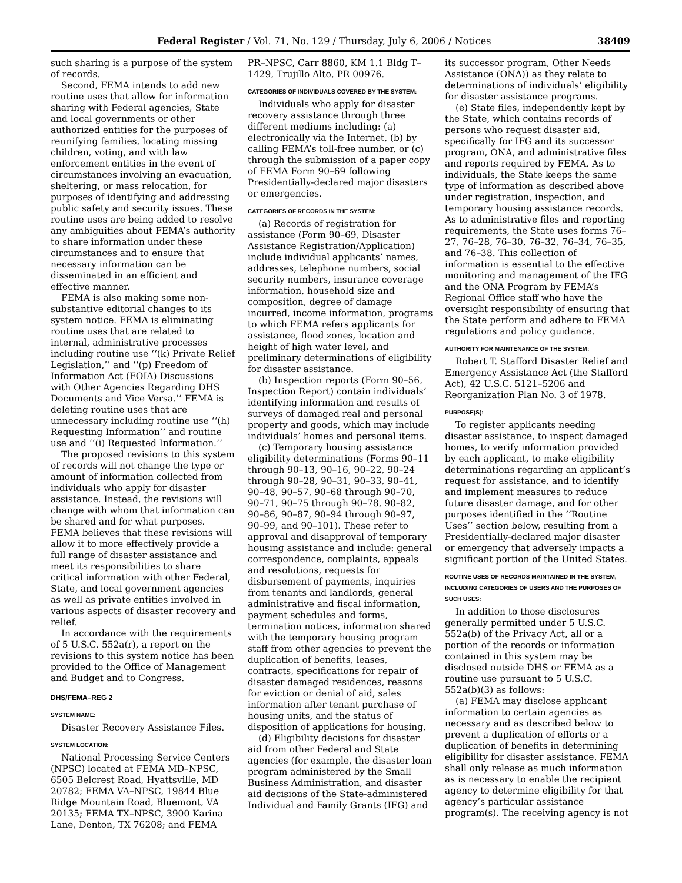Federal Register / Vol. 71, No. 129 / Thursday, July 6, 2006 / Notices 38409
such sharing is a purpose of the system of records.
Second, FEMA intends to add new routine uses that allow for information sharing with Federal agencies, State and local governments or other authorized entities for the purposes of reunifying families, locating missing children, voting, and with law enforcement entities in the event of circumstances involving an evacuation, sheltering, or mass relocation, for purposes of identifying and addressing public safety and security issues. These routine uses are being added to resolve any ambiguities about FEMA’s authority to share information under these circumstances and to ensure that necessary information can be disseminated in an efficient and effective manner.
FEMA is also making some non-substantive editorial changes to its system notice. FEMA is eliminating routine uses that are related to internal, administrative processes including routine use ‘‘(k) Private Relief Legislation,’’ and ‘‘(p) Freedom of Information Act (FOIA) Discussions with Other Agencies Regarding DHS Documents and Vice Versa.’’ FEMA is deleting routine uses that are unnecessary including routine use ‘‘(h) Requesting Information’’ and routine use and ‘‘(i) Requested Information.’’
The proposed revisions to this system of records will not change the type or amount of information collected from individuals who apply for disaster assistance. Instead, the revisions will change with whom that information can be shared and for what purposes. FEMA believes that these revisions will allow it to more effectively provide a full range of disaster assistance and meet its responsibilities to share critical information with other Federal, State, and local government agencies as well as private entities involved in various aspects of disaster recovery and relief.
In accordance with the requirements of 5 U.S.C. 552a(r), a report on the revisions to this system notice has been provided to the Office of Management and Budget and to Congress.
DHS/FEMA–REG 2
SYSTEM NAME:
Disaster Recovery Assistance Files.
SYSTEM LOCATION:
National Processing Service Centers (NPSC) located at FEMA MD–NPSC, 6505 Belcrest Road, Hyattsville, MD 20782; FEMA VA–NPSC, 19844 Blue Ridge Mountain Road, Bluemont, VA 20135; FEMA TX–NPSC, 3900 Karina Lane, Denton, TX 76208; and FEMA
PR–NPSC, Carr 8860, KM 1.1 Bldg T–1429, Trujillo Alto, PR 00976.
CATEGORIES OF INDIVIDUALS COVERED BY THE SYSTEM:
Individuals who apply for disaster recovery assistance through three different mediums including: (a) electronically via the Internet, (b) by calling FEMA’s toll-free number, or (c) through the submission of a paper copy of FEMA Form 90–69 following Presidentially-declared major disasters or emergencies.
CATEGORIES OF RECORDS IN THE SYSTEM:
(a) Records of registration for assistance (Form 90–69, Disaster Assistance Registration/Application) include individual applicants’ names, addresses, telephone numbers, social security numbers, insurance coverage information, household size and composition, degree of damage incurred, income information, programs to which FEMA refers applicants for assistance, flood zones, location and height of high water level, and preliminary determinations of eligibility for disaster assistance.
(b) Inspection reports (Form 90–56, Inspection Report) contain individuals’ identifying information and results of surveys of damaged real and personal property and goods, which may include individuals’ homes and personal items.
(c) Temporary housing assistance eligibility determinations (Forms 90–11 through 90–13, 90–16, 90–22, 90–24 through 90–28, 90–31, 90–33, 90–41, 90–48, 90–57, 90–68 through 90–70, 90–71, 90–75 through 90–78, 90–82, 90–86, 90–87, 90–94 through 90–97, 90–99, and 90–101). These refer to approval and disapproval of temporary housing assistance and include: general correspondence, complaints, appeals and resolutions, requests for disbursement of payments, inquiries from tenants and landlords, general administrative and fiscal information, payment schedules and forms, termination notices, information shared with the temporary housing program staff from other agencies to prevent the duplication of benefits, leases, contracts, specifications for repair of disaster damaged residences, reasons for eviction or denial of aid, sales information after tenant purchase of housing units, and the status of disposition of applications for housing.
(d) Eligibility decisions for disaster aid from other Federal and State agencies (for example, the disaster loan program administered by the Small Business Administration, and disaster aid decisions of the State-administered Individual and Family Grants (IFG) and
its successor program, Other Needs Assistance (ONA)) as they relate to determinations of individuals’ eligibility for disaster assistance programs.
(e) State files, independently kept by the State, which contains records of persons who request disaster aid, specifically for IFG and its successor program, ONA, and administrative files and reports required by FEMA. As to individuals, the State keeps the same type of information as described above under registration, inspection, and temporary housing assistance records. As to administrative files and reporting requirements, the State uses forms 76–27, 76–28, 76–30, 76–32, 76–34, 76–35, and 76–38. This collection of information is essential to the effective monitoring and management of the IFG and the ONA Program by FEMA’s Regional Office staff who have the oversight responsibility of ensuring that the State perform and adhere to FEMA regulations and policy guidance.
AUTHORITY FOR MAINTENANCE OF THE SYSTEM:
Robert T. Stafford Disaster Relief and Emergency Assistance Act (the Stafford Act), 42 U.S.C. 5121–5206 and Reorganization Plan No. 3 of 1978.
PURPOSE(S):
To register applicants needing disaster assistance, to inspect damaged homes, to verify information provided by each applicant, to make eligibility determinations regarding an applicant’s request for assistance, and to identify and implement measures to reduce future disaster damage, and for other purposes identified in the ‘‘Routine Uses’’ section below, resulting from a Presidentially-declared major disaster or emergency that adversely impacts a significant portion of the United States.
ROUTINE USES OF RECORDS MAINTAINED IN THE SYSTEM, INCLUDING CATEGORIES OF USERS AND THE PURPOSES OF SUCH USES:
In addition to those disclosures generally permitted under 5 U.S.C. 552a(b) of the Privacy Act, all or a portion of the records or information contained in this system may be disclosed outside DHS or FEMA as a routine use pursuant to 5 U.S.C. 552a(b)(3) as follows:
(a) FEMA may disclose applicant information to certain agencies as necessary and as described below to prevent a duplication of efforts or a duplication of benefits in determining eligibility for disaster assistance. FEMA shall only release as much information as is necessary to enable the recipient agency to determine eligibility for that agency’s particular assistance program(s). The receiving agency is not